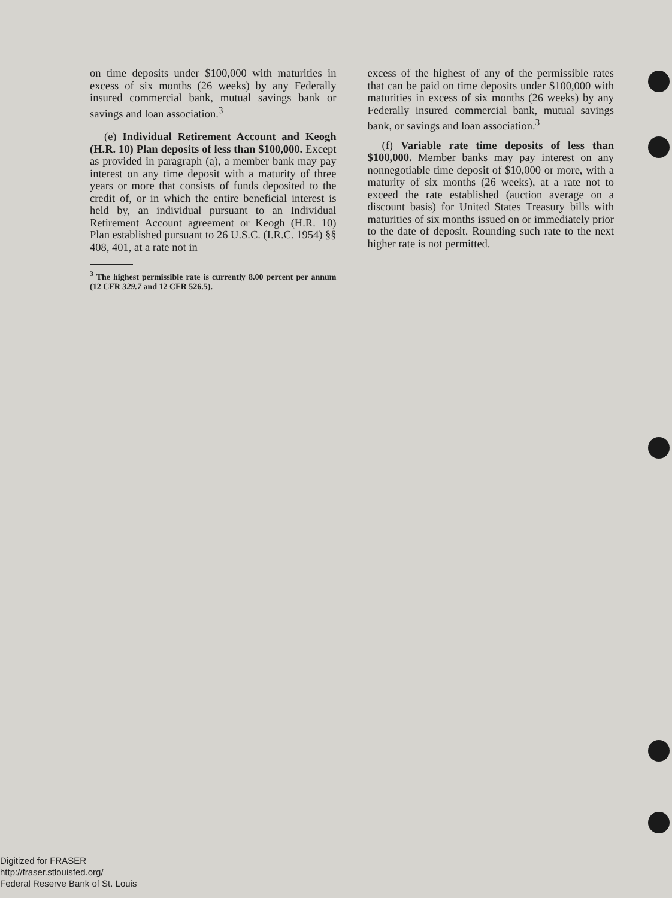on time deposits under $100,000 with maturities in excess of six months (26 weeks) by any Federally insured commercial bank, mutual savings bank or savings and loan association.<sup>3</sup>
(e) Individual Retirement Account and Keogh (H.R. 10) Plan deposits of less than $100,000. Except as provided in paragraph (a), a member bank may pay interest on any time deposit with a maturity of three years or more that consists of funds deposited to the credit of, or in which the entire beneficial interest is held by, an individual pursuant to an Individual Retirement Account agreement or Keogh (H.R. 10) Plan established pursuant to 26 U.S.C. (I.R.C. 1954) §§ 408, 401, at a rate not in
<sup>3</sup> The highest permissible rate is currently 8.00 percent per annum (12 CFR 329.7 and 12 CFR 526.5).
excess of the highest of any of the permissible rates that can be paid on time deposits under $100,000 with maturities in excess of six months (26 weeks) by any Federally insured commercial bank, mutual savings bank, or savings and loan association.<sup>3</sup>
(f) Variable rate time deposits of less than $100,000. Member banks may pay interest on any nonnegotiable time deposit of $10,000 or more, with a maturity of six months (26 weeks), at a rate not to exceed the rate established (auction average on a discount basis) for United States Treasury bills with maturities of six months issued on or immediately prior to the date of deposit. Rounding such rate to the next higher rate is not permitted.
Digitized for FRASER
http://fraser.stlouisfed.org/
Federal Reserve Bank of St. Louis